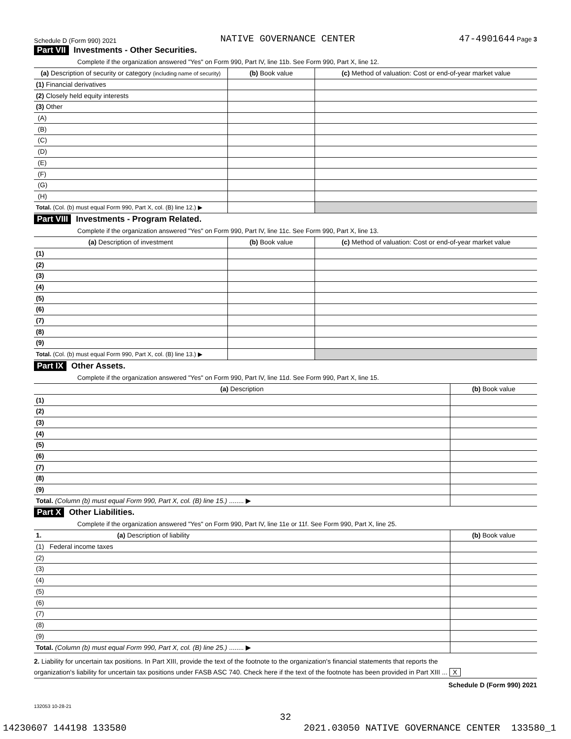Schedule D (Form 990) 2021 NATIVE GOVERNANCE CENTER 47-4901644 Page 3
Part VII Investments - Other Securities.
Complete if the organization answered "Yes" on Form 990, Part IV, line 11b. See Form 990, Part X, line 12.
| (a) Description of security or category (including name of security) | (b) Book value | (c) Method of valuation: Cost or end-of-year market value |
| --- | --- | --- |
| (1) Financial derivatives | | |
| (2) Closely held equity interests | | |
| (3) Other | | |
| (A) | | |
| (B) | | |
| (C) | | |
| (D) | | |
| (E) | | |
| (F) | | |
| (G) | | |
| (H) | | |
| Total. (Col. (b) must equal Form 990, Part X, col. (B) line 12.) ▶ | | |
Part VIII Investments - Program Related.
Complete if the organization answered "Yes" on Form 990, Part IV, line 11c. See Form 990, Part X, line 13.
| (a) Description of investment | (b) Book value | (c) Method of valuation: Cost or end-of-year market value |
| --- | --- | --- |
| (1) | | |
| (2) | | |
| (3) | | |
| (4) | | |
| (5) | | |
| (6) | | |
| (7) | | |
| (8) | | |
| (9) | | |
| Total. (Col. (b) must equal Form 990, Part X, col. (B) line 13.) ▶ | | |
Part IX Other Assets.
Complete if the organization answered "Yes" on Form 990, Part IV, line 11d. See Form 990, Part X, line 15.
| (a) Description | (b) Book value |
| --- | --- |
| (1) | |
| (2) | |
| (3) | |
| (4) | |
| (5) | |
| (6) | |
| (7) | |
| (8) | |
| (9) | |
| Total. (Column (b) must equal Form 990, Part X, col. (B) line 15.) ........ ▶ | |
Part X Other Liabilities.
Complete if the organization answered "Yes" on Form 990, Part IV, line 11e or 11f. See Form 990, Part X, line 25.
| 1. (a) Description of liability | (b) Book value |
| --- | --- |
| (1) Federal income taxes | |
| (2) | |
| (3) | |
| (4) | |
| (5) | |
| (6) | |
| (7) | |
| (8) | |
| (9) | |
| Total. (Column (b) must equal Form 990, Part X, col. (B) line 25.) ........ ▶ | |
2. Liability for uncertain tax positions. In Part XIII, provide the text of the footnote to the organization's financial statements that reports the
organization's liability for uncertain tax positions under FASB ASC 740. Check here if the text of the footnote has been provided in Part XIII ... X
Schedule D (Form 990) 2021
132053 10-28-21
32
14230607 144198 133580 2021.03050 NATIVE GOVERNANCE CENTER 133580_1